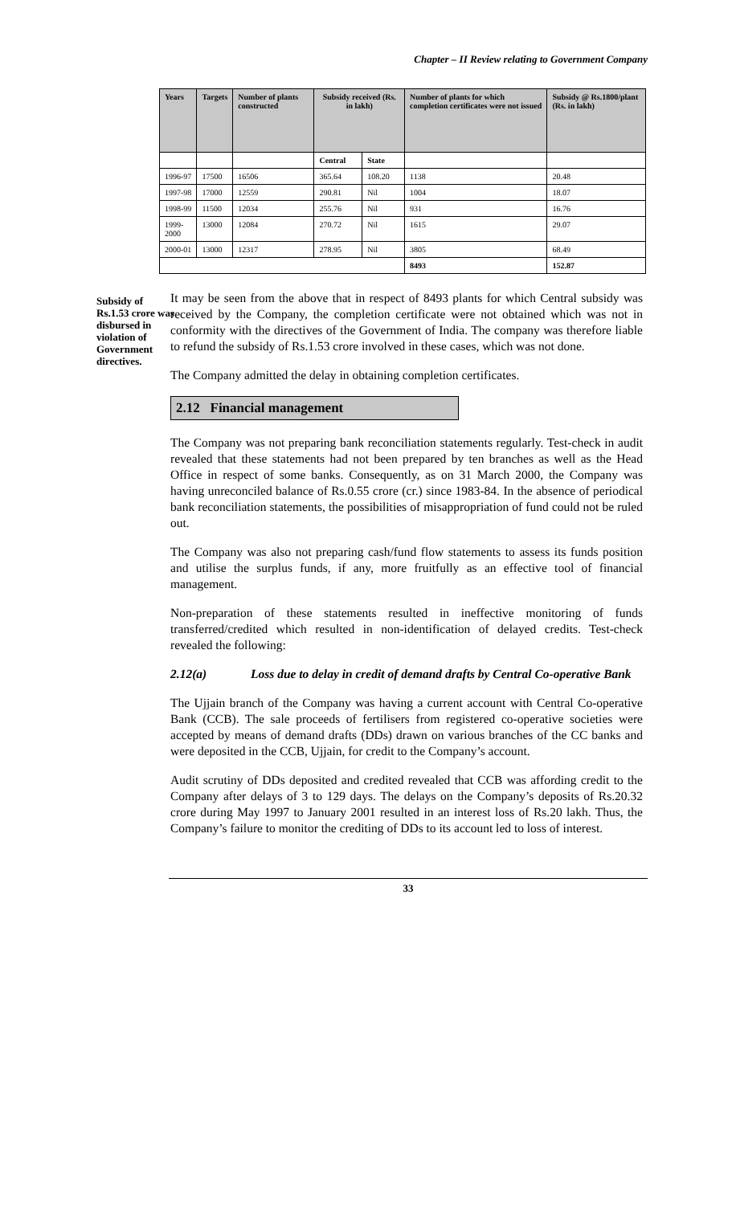Chapter – II Review relating to Government Company
| Years | Targets | Number of plants constructed | Subsidy received (Rs. in lakh) | | Number of plants for which completion certificates were not issued | Subsidy @ Rs.1800/plant (Rs. in lakh) |
| --- | --- | --- | --- | --- | --- | --- |
| | | | Central | State | | |
| 1996-97 | 17500 | 16506 | 365.64 | 108.20 | 1138 | 20.48 |
| 1997-98 | 17000 | 12559 | 290.81 | Nil | 1004 | 18.07 |
| 1998-99 | 11500 | 12034 | 255.76 | Nil | 931 | 16.76 |
| 1999-2000 | 13000 | 12084 | 270.72 | Nil | 1615 | 29.07 |
| 2000-01 | 13000 | 12317 | 278.95 | Nil | 3805 | 68.49 |
| | | | | | 8493 | 152.87 |
Subsidy of Rs.1.53 crore was disbursed in violation of Government directives.
It may be seen from the above that in respect of 8493 plants for which Central subsidy was received by the Company, the completion certificate were not obtained which was not in conformity with the directives of the Government of India. The company was therefore liable to refund the subsidy of Rs.1.53 crore involved in these cases, which was not done.
The Company admitted the delay in obtaining completion certificates.
2.12 Financial management
The Company was not preparing bank reconciliation statements regularly. Test-check in audit revealed that these statements had not been prepared by ten branches as well as the Head Office in respect of some banks. Consequently, as on 31 March 2000, the Company was having unreconciled balance of Rs.0.55 crore (cr.) since 1983-84. In the absence of periodical bank reconciliation statements, the possibilities of misappropriation of fund could not be ruled out.
The Company was also not preparing cash/fund flow statements to assess its funds position and utilise the surplus funds, if any, more fruitfully as an effective tool of financial management.
Non-preparation of these statements resulted in ineffective monitoring of funds transferred/credited which resulted in non-identification of delayed credits. Test-check revealed the following:
2.12(a) Loss due to delay in credit of demand drafts by Central Co-operative Bank
The Ujjain branch of the Company was having a current account with Central Co-operative Bank (CCB). The sale proceeds of fertilisers from registered co-operative societies were accepted by means of demand drafts (DDs) drawn on various branches of the CC banks and were deposited in the CCB, Ujjain, for credit to the Company’s account.
Audit scrutiny of DDs deposited and credited revealed that CCB was affording credit to the Company after delays of 3 to 129 days. The delays on the Company’s deposits of Rs.20.32 crore during May 1997 to January 2001 resulted in an interest loss of Rs.20 lakh. Thus, the Company’s failure to monitor the crediting of DDs to its account led to loss of interest.
33